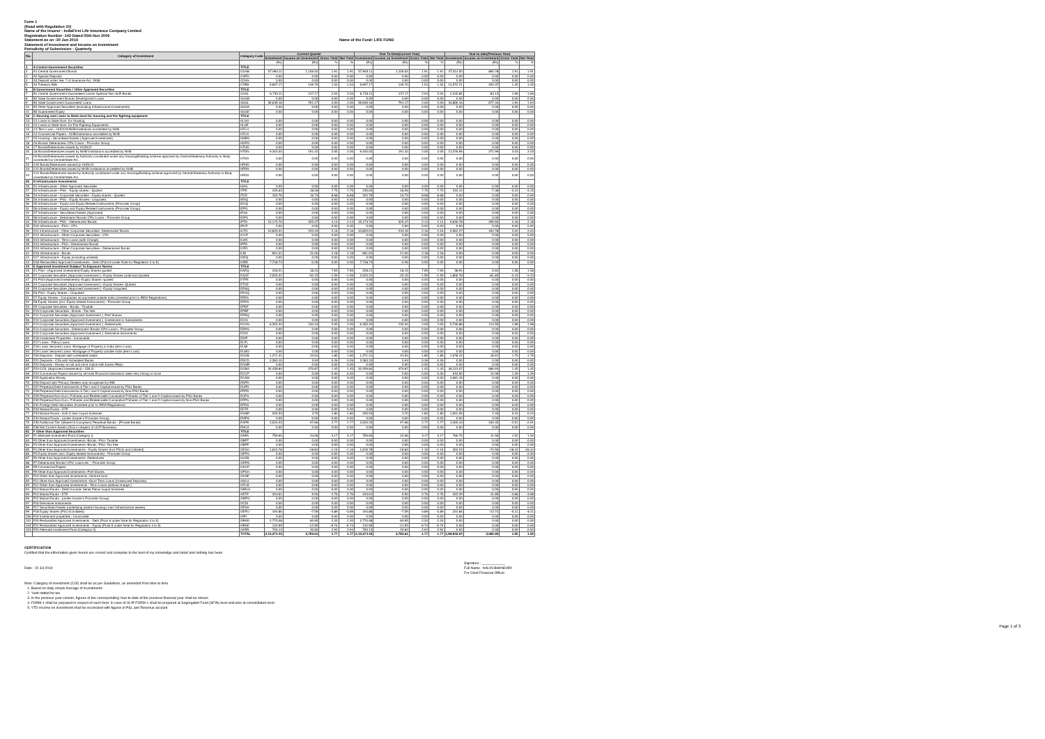Form 1
(Read with Regulation 10)
Name of the Insurer : IndiaFirst Life Insurance Company Limited
Registration Number :143 Dated 05th Nov 2009
Statement as on :30 Jun 2019 Name of the Fund: LIFE FUND
Statement of Investment and Income on Investment
Periodicity of Submission : Quarterly
| No. | Category of Investment | Category Code | Current Quarter | | | | Year To Date(Current Year) | | | | Year to date(Previous Year) | | | |
| --- | --- | --- | --- | --- | --- | --- | --- | --- | --- | --- | --- | --- | --- | --- |
| | | | Investment | Income on Investment | Gross Yield | Net Yield | Investment | Income on Investment | Gross Yield | Net Yield | Investment | Income on Investment | Gross Yield | Net Yield |
| | | | (Rs) | (Rs) | % | % | (Rs) | (Rs) | % | % | (Rs) | (Rs) | % | % |
| 1 | A Central Government Securities | TITLE | | | | | | | | | | | | |
| 2 | A1 Central Government Bonds | CGSB | 57,963.11 | 1,106.02 | 1.91 | 1.91 | 57,963.11 | 1,106.02 | 1.91 | 1.91 | 47,014.50 | 895.78 | 1.91 | 1.91 |
| 3 | A2 Special Deposits | CSPD | 0.00 | 0.00 | 0.00 | 0.00 | 0.00 | 0.00 | 0.00 | 0.00 | 0.00 | 0.00 | 0.00 | 0.00 |
| 4 | A3 Deposit under Sec 7 of Insurance Act, 1938 | CDSS | 0.00 | 0.00 | 0.00 | 0.00 | 0.00 | 0.00 | 0.00 | 0.00 | 0.00 | 0.00 | 0.00 | 0.00 |
| 5 | A4 Treasury Bills | CTRB | 9,697.17 | 149.70 | 1.54 | 1.54 | 9,697.17 | 149.70 | 1.54 | 1.54 | 14,072.21 | 203.37 | 1.45 | 1.45 |
| 6 | B Government Securities / Other Approved Securities | TITLE | | | | | | | | | | | | |
| 7 | B1 Central Government Guaranteed Loans/ Special/ Non-SLR Bonds | CGSL | 6,733.11 | 137.17 | 2.04 | 2.04 | 6,733.11 | 137.17 | 2.04 | 2.04 | 4,245.85 | 83.13 | 1.96 | 1.96 |
| 8 | B2 State Government Bonds/ Development Loans | SGGB | 0.00 | 0.00 | 0.00 | 0.00 | 0.00 | 0.00 | 0.00 | 0.00 | 0.00 | 0.00 | 0.00 | 0.00 |
| 9 | B3 State Government Guaranteed Loans | SGGL | 39,639.16 | 791.17 | 2.00 | 2.00 | 39,639.16 | 791.17 | 2.00 | 2.00 | 34,859.16 | 677.34 | 1.94 | 1.94 |
| 10 | B4 Other Approved Securities (excluding Infrastructure Investments) | SGOA | 0.00 | 0.00 | 0.00 | 0.00 | 0.00 | 0.00 | 0.00 | 0.00 | 0.00 | 0.00 | 0.00 | 0.00 |
| 11 | B5 Guaranteed Equity | SGGE | 0.00 | 0.00 | 0.00 | 0.00 | 0.00 | 0.00 | 0.00 | 0.00 | 0.00 | 0.00 | 0.00 | 0.00 |
| 12 | C Housing and Loans to State Govt for housing and fire fighting equipment | TITLE | | | | | | | | | | | | |
| 13 | C1 Loans to State Govt. for Housing | HLSH | 0.00 | 0.00 | 0.00 | 0.00 | 0.00 | 0.00 | 0.00 | 0.00 | 0.00 | 0.00 | 0.00 | 0.00 |
| 14 | C2 Loans to State Govt. for Fire Fighting Equipments | HLSF | 0.00 | 0.00 | 0.00 | 0.00 | 0.00 | 0.00 | 0.00 | 0.00 | 0.00 | 0.00 | 0.00 | 0.00 |
| 15 | C3 Term Loan - HUDCO/NHB/Institutions accredited by NHB | HTLH | 0.00 | 0.00 | 0.00 | 0.00 | 0.00 | 0.00 | 0.00 | 0.00 | 0.00 | 0.00 | 0.00 | 0.00 |
| 16 | C4 Commercial Papers - NHB/Institutions accredited by NHB | HTLN | 0.00 | 0.00 | 0.00 | 0.00 | 0.00 | 0.00 | 0.00 | 0.00 | 0.00 | 0.00 | 0.00 | 0.00 |
| 17 | C5 Housing - Securitised Assets ( Approved Investment) | HMBS | 0.00 | 0.00 | 0.00 | 0.00 | 0.00 | 0.00 | 0.00 | 0.00 | 0.00 | 0.00 | 0.00 | 0.00 |
| 18 | C6 Bonds/ Debentures/ CPs/ Loans - Promotor Group | HDPG | 0.00 | 0.00 | 0.00 | 0.00 | 0.00 | 0.00 | 0.00 | 0.00 | 0.00 | 0.00 | 0.00 | 0.00 |
| 19 | C7 Bonds/Debentures issued by HUDCO | HTHD | 0.00 | 0.00 | 0.00 | 0.00 | 0.00 | 0.00 | 0.00 | 0.00 | 0.00 | 0.00 | 0.00 | 0.00 |
| 20 | C8 Bonds/Debentures issued by NHB/ Institutions accredited by NHB | HTDN | 9,345.02 | 191.42 | 2.05 | 2.05 | 9,345.02 | 191.42 | 2.05 | 2.05 | 13,376.96 | 271.99 | 2.03 | 2.03 |
| 21 | C9 Bonds/Debentures issued by Authority constituted under any Housing/Building scheme approved by Central/State/any Authority or Body constituted by Central/State Act. | HTDA | 0.00 | 0.00 | 0.00 | 0.00 | 0.00 | 0.00 | 0.00 | 0.00 | 0.00 | 0.00 | 0.00 | 0.00 |
| 22 | C10 Bonds/Debentures issued by HUDCO | HFHD | 0.00 | 0.00 | 0.00 | 0.00 | 0.00 | 0.00 | 0.00 | 0.00 | 0.00 | 0.00 | 0.00 | 0.00 |
| 23 | C11 Bonds/Debentures issued by NHB/ Institutions accredited by NHB | HFDN | 0.00 | 0.00 | 0.00 | 0.00 | 0.00 | 0.00 | 0.00 | 0.00 | 0.00 | 0.00 | 0.00 | 0.00 |
| 24 | C12 Bonds/Debentures issued by Authority constituted under any Housing/Building scheme approved by Central/State/any Authority or Body constituted by Central/State Act. | HFDA | 0.00 | 0.00 | 0.00 | 0.00 | 0.00 | 0.00 | 0.00 | 0.00 | 0.00 | 0.00 | 0.00 | 0.00 |
| 25 | D Infrastructure Investments | TITLE | | | | | | | | | | | | |
| 26 | D1 Infrastructure - Other Approved Securities | ISAS | 0.00 | 0.00 | 0.00 | 0.00 | 0.00 | 0.00 | 0.00 | 0.00 | 0.00 | 0.00 | 0.00 | 0.00 |
| 27 | D2 Infrastructure - PSU - Equity shares - Quoted | ITPE | 235.63 | 18.26 | 7.75 | 7.75 | 235.63 | 18.26 | 7.75 | 7.75 | 234.12 | -7.36 | -3.15 | -3.15 |
| 28 | D3 Infrastructure - Corporate Securities - Equity shares - Quoted | ITCE | 192.76 | 16.73 | 8.68 | 8.68 | 192.76 | 16.73 | 8.68 | 8.68 | 0.00 | 0.00 | 0.00 | 0.00 |
| 29 | D4 Infrastructure - PSU - Equity Shares - Unquoted | IENQ | 0.00 | 0.00 | 0.00 | 0.00 | 0.00 | 0.00 | 0.00 | 0.00 | 0.00 | 0.00 | 0.00 | 0.00 |
| 30 | D5 Infrastructure - Equity and Equity Related Instruments (Promoter Group) | IEUQ | 0.00 | 0.00 | 0.00 | 0.00 | 0.00 | 0.00 | 0.00 | 0.00 | 0.00 | 0.00 | 0.00 | 0.00 |
| 31 | D6 Infrastructure - Equity and Equity Related Instruments (Promoter Group) | IEPG | 0.00 | 0.00 | 0.00 | 0.00 | 0.00 | 0.00 | 0.00 | 0.00 | 0.00 | 0.00 | 0.00 | 0.00 |
| 32 | D7 Infrastructure - Securitised Assets (Approved) | IESA | 0.00 | 0.00 | 0.00 | 0.00 | 0.00 | 0.00 | 0.00 | 0.00 | 0.00 | 0.00 | 0.00 | 0.00 |
| 33 | D8 Infrastructure - Debenture/ Bonds/ CPs/ Loans - Promoter Group | IDPG | 0.00 | 0.00 | 0.00 | 0.00 | 0.00 | 0.00 | 0.00 | 0.00 | 0.00 | 0.00 | 0.00 | 0.00 |
| 34 | D9 Infrastructure - PSU - Debentures/ Bonds | IPTD | 15,173.70 | 325.47 | 2.14 | 2.14 | 15,173.70 | 325.47 | 2.14 | 2.14 | 9,630.78 | 209.60 | 2.18 | 2.18 |
| 35 | D10 Infrastructure - PSU - CPs | IPCP | 0.00 | 0.00 | 0.00 | 0.00 | 0.00 | 0.00 | 0.00 | 0.00 | 0.00 | 0.00 | 0.00 | 0.00 |
| 36 | D11 Infrastructure - Other Corporate Securities- Debentures/ Bonds | ICTD | 10,820.01 | 233.19 | 2.16 | 2.16 | 10,820.01 | 233.19 | 2.16 | 2.16 | 9,562.27 | 194.78 | 2.04 | 2.04 |
| 37 | D12 Infrastructure - Other Corporate Securities - CPs | ICCP | 0.00 | 0.00 | 0.00 | 0.00 | 0.00 | 0.00 | 0.00 | 0.00 | 0.00 | 0.00 | 0.00 | 0.00 |
| 38 | D13 Infrastructure - Term Loans (with Charge) | ILWC | 0.00 | 0.00 | 0.00 | 0.00 | 0.00 | 0.00 | 0.00 | 0.00 | 0.00 | 0.00 | 0.00 | 0.00 |
| 39 | D14 Infrastructure - PSU - Debentures/ Bonds | IPFD | 0.00 | 0.00 | 0.00 | 0.00 | 0.00 | 0.00 | 0.00 | 0.00 | 0.00 | 0.00 | 0.00 | 0.00 |
| 40 | D15 Infrastructure - Other Corporate Securities - Debentures/ Bonds | ICFD | 0.00 | 0.00 | 0.00 | 0.00 | 0.00 | 0.00 | 0.00 | 0.00 | 0.00 | 0.00 | 0.00 | 0.00 |
| 41 | D16 Infrastructure - Bonds | ILBI | 961.01 | 21.00 | 2.18 | 2.18 | 961.01 | 21.00 | 2.18 | 2.18 | 0.00 | 0.00 | 0.00 | 0.00 |
| 42 | D17 Infrastructure - Equity (including unlisted) | IOEQ | 0.00 | 0.00 | 0.00 | 0.00 | 0.00 | 0.00 | 0.00 | 0.00 | 0.00 | 0.00 | 0.00 | 0.00 |
| 43 | D18 Reclassified Approved Investments - Debt (Point 6 under Note for Regulation 4 to 9) | IORD | 7,748.73 | -0.26 | 0.00 | 0.00 | 7,748.73 | -0.26 | 0.00 | 0.00 | 0.00 | 0.00 | 0.00 | 0.00 |
| 44 | E Approved Investment Subject To Exposure Norms | TITLE | | | | | | | | | | | | |
| 45 | E1 PSU - (Approved Investment)-Equity Shares quoted | EAEQ | 228.21 | 18.15 | 7.95 | 7.95 | 228.21 | 18.15 | 7.95 | 7.95 | 38.92 | 0.62 | 1.58 | 1.58 |
| 46 | E2 Corporate Securities (Approved Investment ) -Equity Shares (ordinary)-Quoted | EACE | 2,020.31 | -32.15 | -1.59 | -1.59 | 2,020.31 | -32.15 | -1.59 | -1.59 | 1,800.78 | -61.83 | -3.43 | -3.43 |
| 47 | E3 PSU-(Approved Investments) -Equity Shares -quoted | ETPE | 0.00 | 0.00 | 0.00 | 0.00 | 0.00 | 0.00 | 0.00 | 0.00 | 0.00 | 0.00 | 0.00 | 0.00 |
| 48 | E4 Corporate Securities (Approved Investment ) -Equity Shares -Quoted | ETCE | 0.00 | 0.00 | 0.00 | 0.00 | 0.00 | 0.00 | 0.00 | 0.00 | 0.00 | 0.00 | 0.00 | 0.00 |
| 49 | E5 Corporate Securities (Approved Investment ) -Equity Unquoted | EENQ | 0.00 | 0.00 | 0.00 | 0.00 | 0.00 | 0.00 | 0.00 | 0.00 | 0.00 | 0.00 | 0.00 | 0.00 |
| 50 | E6 PSU - Equity Shares - Unquoted | EEUQ | 0.00 | 0.00 | 0.00 | 0.00 | 0.00 | 0.00 | 0.00 | 0.00 | 0.00 | 0.00 | 0.00 | 0.00 |
| 51 | E7 Equity Shares - Companies incorporated outside India (invested prior to IRDA Regulations) | EFES | 0.00 | 0.00 | 0.00 | 0.00 | 0.00 | 0.00 | 0.00 | 0.00 | 0.00 | 0.00 | 0.00 | 0.00 |
| 52 | E8 Equity Shares (incl. Equity related Instruments) - Promoter Group | EEPG | 0.00 | 0.00 | 0.00 | 0.00 | 0.00 | 0.00 | 0.00 | 0.00 | 0.00 | 0.00 | 0.00 | 0.00 |
| 53 | E9 Corporate Securities - Bonds - Taxable | EPBT | 0.00 | 0.00 | 0.00 | 0.00 | 0.00 | 0.00 | 0.00 | 0.00 | 0.00 | 0.00 | 0.00 | 0.00 |
| 54 | E10 Corporate Securities - Bonds - Tax free | EPBF | 0.00 | 0.00 | 0.00 | 0.00 | 0.00 | 0.00 | 0.00 | 0.00 | 0.00 | 0.00 | 0.00 | 0.00 |
| 55 | E11 Corporate Securities (Approved Investment ) -Pref Shares | EPNQ | 0.00 | 0.00 | 0.00 | 0.00 | 0.00 | 0.00 | 0.00 | 0.00 | 0.00 | 0.00 | 0.00 | 0.00 |
| 56 | E12 Corporate Securities (Approved Investment ) -Investment in Subsidiaries | ECIS | 0.00 | 0.00 | 0.00 | 0.00 | 0.00 | 0.00 | 0.00 | 0.00 | 0.00 | 0.00 | 0.00 | 0.00 |
| 57 | E13 Corporate Securities (Approved Investment ) -Debentures | ECOS | 6,355.32 | 130.34 | 2.05 | 2.05 | 6,355.32 | 130.34 | 2.05 | 2.05 | 5,730.88 | 113.55 | 1.98 | 1.98 |
| 58 | E14 Corporate Securities - Debentures/ Bonds/ CPs/ Loans - Promoter Group | EDPG | 0.00 | 0.00 | 0.00 | 0.00 | 0.00 | 0.00 | 0.00 | 0.00 | 0.00 | 0.00 | 0.00 | 0.00 |
| 59 | E15 Corporate Securities (Approved Investment ) -Derivative Instruments | ECDI | 0.00 | 0.00 | 0.00 | 0.00 | 0.00 | 0.00 | 0.00 | 0.00 | 0.00 | 0.00 | 0.00 | 0.00 |
| 60 | E16 Investment Properties - Immovable | EINP | 0.00 | 0.00 | 0.00 | 0.00 | 0.00 | 0.00 | 0.00 | 0.00 | 0.00 | 0.00 | 0.00 | 0.00 |
| 61 | E17 Loans - Policy Loans | ELPL | 0.00 | 0.00 | 0.00 | 0.00 | 0.00 | 0.00 | 0.00 | 0.00 | 0.00 | 0.00 | 0.00 | 0.00 |
| 62 | E18 Loans Secured Loans -Mortgage of Property in India (term Loan) | ELMI | 0.00 | 0.00 | 0.00 | 0.00 | 0.00 | 0.00 | 0.00 | 0.00 | 0.00 | 0.00 | 0.00 | 0.00 |
| 63 | E19 Loans Secured Loans -Mortgage of Property outside India (term Loan) | ELMO | 0.00 | 0.00 | 0.00 | 0.00 | 0.00 | 0.00 | 0.00 | 0.00 | 0.00 | 0.00 | 0.00 | 0.00 |
| 64 | E20 Deposits - Deposit with scheduled banks | ECDB | 1,271.31 | 23.54 | 1.85 | 1.85 | 1,271.31 | 23.54 | 1.85 | 1.85 | 1,078.22 | 18.91 | 1.75 | 1.75 |
| 65 | E21 Deposits - CDs with Scheduled Banks | EDCD | 2,283.10 | 5.93 | 0.26 | 0.26 | 2,283.10 | 5.93 | 0.26 | 0.26 | 0.00 | 0.00 | 0.00 | 0.00 |
| 66 | E22 Deposits - Money at call and short notice with banks /Repo | ECMR | 0.00 | 0.00 | 0.00 | 0.00 | 0.00 | 0.00 | 0.00 | 0.00 | 0.00 | 0.00 | 0.00 | 0.00 |
| 67 | E23 CCIL (Approved Investement) - CBLO | ECBO | 32,459.84 | 470.87 | 1.45 | 1.45 | 32,459.84 | 470.87 | 1.45 | 1.45 | 46,113.07 | 666.93 | 1.45 | 1.45 |
| 68 | E24 Commercial Papers issued by all India Financial Institutions rated very strong or more | ECCP | 0.00 | 0.00 | 0.00 | 0.00 | 0.00 | 0.00 | 0.00 | 0.00 | 934.95 | 12.09 | 1.29 | 1.29 |
| 69 | E25 Application Money | ECAM | 0.00 | 0.00 | 0.00 | 0.00 | 0.00 | 0.00 | 0.00 | 0.00 | 4,981.19 | 0.00 | 0.00 | 0.00 |
| 70 | E26 Deposit with Primary Dealers duly recognised by RBI | EDPD | 0.00 | 0.00 | 0.00 | 0.00 | 0.00 | 0.00 | 0.00 | 0.00 | 0.00 | 0.00 | 0.00 | 0.00 |
| 71 | E27 Perpetual Debt Instruments of Tier I and II Capital issued by PSU Banks | EUPD | 0.00 | 0.00 | 0.00 | 0.00 | 0.00 | 0.00 | 0.00 | 0.00 | 0.00 | 0.00 | 0.00 | 0.00 |
| 72 | E28 Perpetual Debt Instruments of Tier I and II Capital issued by Non-PSU Banks | EPPD | 0.00 | 0.00 | 0.00 | 0.00 | 0.00 | 0.00 | 0.00 | 0.00 | 0.00 | 0.00 | 0.00 | 0.00 |
| 73 | E29 Perpetual Non-Cum. P.Shares and Redeemable Cumulative P.Shares of Tier 1 and 2 Capital issued by PSU Banks | EUPS | 0.00 | 0.00 | 0.00 | 0.00 | 0.00 | 0.00 | 0.00 | 0.00 | 0.00 | 0.00 | 0.00 | 0.00 |
| 74 | E30 Perpetual Non-Cum. P.Shares and Redeemable Cumulative P.Shares of Tier 1 and 2 Capital issued by Non-PSU Banks | EPPS | 0.00 | 0.00 | 0.00 | 0.00 | 0.00 | 0.00 | 0.00 | 0.00 | 0.00 | 0.00 | 0.00 | 0.00 |
| 75 | E31 Foreign Debt Securities (Invested prior to IRDA Regulations) | EFDS | 0.00 | 0.00 | 0.00 | 0.00 | 0.00 | 0.00 | 0.00 | 0.00 | 0.00 | 0.00 | 0.00 | 0.00 |
| 76 | E32 Mutual Funds - ETF | EETF | 0.00 | 0.00 | 0.00 | 0.00 | 0.00 | 0.00 | 0.00 | 0.00 | 0.00 | 0.00 | 0.00 | 0.00 |
| 77 | E33 Mutual Funds - Gilt/ G Sec/ Liquid Schemes | EGMF | 205.53 | 3.70 | 1.80 | 1.80 | 205.53 | 3.70 | 1.80 | 1.80 | 1,001.09 | 2.40 | 0.24 | 0.24 |
| 78 | E34 Mutual Funds - (under Insurer's Promoter Group) | EMPG | 0.00 | 0.00 | 0.00 | 0.00 | 0.00 | 0.00 | 0.00 | 0.00 | 0.00 | 0.00 | 0.00 | 0.00 |
| 79 | E35 Additional Tier 1(Basel III Compliant) Perpetual Bonds - [Private Banks] | EAPB | 3,520.33 | 97.66 | 2.77 | 2.77 | 3,520.33 | 97.66 | 2.77 | 2.77 | 3,455.43 | -100.45 | -2.91 | -2.91 |
| 80 | E36 Net Current Assets (Only in respect of ULIP Business) | ENCA | 0.00 | 0.00 | 0.00 | 0.00 | 0.00 | 0.00 | 0.00 | 0.00 | 0.00 | 0.00 | 0.00 | 0.00 |
| 81 | F Other than Approved Securities | TITLE | | | | | | | | | | | | |
| 82 | F1 Alternate Investment Fund (Category I) | OAFA | 759.60 | 24.06 | 3.17 | 3.17 | 759.60 | 24.06 | 3.17 | 3.17 | 760.75 | 11.59 | 1.52 | 1.52 |
| 83 | F2 Other than Approved Investments -Bonds -PSU- Taxable | OBPT | 0.00 | 0.00 | 0.00 | 0.00 | 0.00 | 0.00 | 0.00 | 0.00 | 0.00 | 0.00 | 0.00 | 0.00 |
| 84 | F3 Other than Approved Investments -Bonds -PSU- Tax free | OBPF | 0.00 | 0.00 | 0.00 | 0.00 | 0.00 | 0.00 | 0.00 | 0.00 | 0.00 | 0.00 | 0.00 | 0.00 |
| 85 | F4 Other than Approved Investments - Equity Shares (incl PSUs and Unlisted) | OESH | 1,619.78 | -18.84 | -1.16 | -1.16 | 1,619.78 | -18.84 | -1.16 | -1.16 | 404.23 | -74.56 | -18.44 | -18.44 |
| 86 | F5 Equity Shares (incl. Equity related Instruments) - Promoter Group | OEPG | 0.00 | 0.00 | 0.00 | 0.00 | 0.00 | 0.00 | 0.00 | 0.00 | 0.00 | 0.00 | 0.00 | 0.00 |
| 87 | F6 Other than Approved Investments -Debentures | OLDB | 0.00 | 0.00 | 0.00 | 0.00 | 0.00 | 0.00 | 0.00 | 0.00 | 0.00 | 0.00 | 0.00 | 0.00 |
| 88 | F7 Debentures/ Bonds/ CPs/ Loans etc. - Promoter Group | ODPG | 0.00 | 0.00 | 0.00 | 0.00 | 0.00 | 0.00 | 0.00 | 0.00 | 0.00 | 0.00 | 0.00 | 0.00 |
| 89 | F8 Commercial Papers | OACP | 0.00 | 0.00 | 0.00 | 0.00 | 0.00 | 0.00 | 0.00 | 0.00 | 0.00 | 0.00 | 0.00 | 0.00 |
| 90 | F9 Other than Approved Investments -Pref Shares | OPSH | 0.00 | 0.00 | 0.00 | 0.00 | 0.00 | 0.00 | 0.00 | 0.00 | 0.00 | 0.00 | 0.00 | 0.00 |
| 91 | F10 Other than Approved Investments -Venture fund | OVNF | 0.00 | 0.00 | 0.00 | 0.00 | 0.00 | 0.00 | 0.00 | 0.00 | 0.00 | 0.00 | 0.00 | 0.00 |
| 92 | F11 Other than Approved Investments -Short Trem Loans (Unsecured Deposits) | OSLU | 0.00 | 0.00 | 0.00 | 0.00 | 0.00 | 0.00 | 0.00 | 0.00 | 0.00 | 0.00 | 0.00 | 0.00 |
| 93 | F12 Other than Approved Investments - Term Loans (without charge ) | OTLW | 0.00 | 0.00 | 0.00 | 0.00 | 0.00 | 0.00 | 0.00 | 0.00 | 0.00 | 0.00 | 0.00 | 0.00 |
| 94 | F13 Mutual Funds - Debt/ Income/ Serial Plans/ Liquid Schemes | OMGS | 0.00 | 0.00 | 0.00 | 0.00 | 0.00 | 0.00 | 0.00 | 0.00 | 0.00 | 0.00 | 0.00 | 0.00 |
| 95 | F14 Mutual Funds - ETF | OETF | 343.61 | 9.50 | 2.76 | 2.76 | 343.61 | 9.50 | 2.76 | 2.76 | 322.29 | -11.85 | -3.68 | -3.68 |
| 96 | F15 Mutual Funds - (under Insurer's Promoter Group) | OMPG | 0.00 | 0.00 | 0.00 | 0.00 | 0.00 | 0.00 | 0.00 | 0.00 | 0.00 | 0.00 | 0.00 | 0.00 |
| 97 | F16 Derivative Instruments | OCDI | 0.00 | 0.00 | 0.00 | 0.00 | 0.00 | 0.00 | 0.00 | 0.00 | 0.00 | 0.00 | 0.00 | 0.00 |
| 98 | F17 Securitised Assets (underlying assets Housing Loan/ Infrastructure assets) | OPSA | 0.00 | 0.00 | 0.00 | 0.00 | 0.00 | 0.00 | 0.00 | 0.00 | 0.00 | 0.00 | 0.00 | 0.00 |
| 99 | F18 Equity Shares (PSU $ Unlisted) | OEPU | 194.86 | -7.59 | -3.89 | -3.89 | 194.86 | -7.59 | -3.89 | -3.89 | 224.66 | -13.74 | -6.11 | -6.11 |
| 100 | F19 Investment properties - Immovable | OIPI | 0.00 | 0.00 | 0.00 | 0.00 | 0.00 | 0.00 | 0.00 | 0.00 | 0.00 | 0.00 | 0.00 | 0.00 |
| 101 | F20 Reclassified Approved Investments - Debt (Point 6 under Note for Regulation 4 to 9) | ORAD | 2,770.08 | 60.95 | 2.20 | 2.20 | 2,770.08 | 60.95 | 2.20 | 2.20 | 0.00 | 0.00 | 0.00 | 0.00 |
| 102 | F21 Reclassified Approved Investments - Equity (Point 6 under Note for Regulation 4 to 9) | ORAE | 132.99 | -12.95 | -9.74 | -9.74 | 132.99 | -12.95 | -9.74 | -9.74 | 0.00 | 0.00 | 0.00 | 0.00 |
| 103 | F22 Alternate Investment Fund (Category II) | OAFB | 700.13 | 20.60 | 2.94 | 2.94 | 700.13 | 20.60 | 2.94 | 2.94 | 0.00 | 0.00 | 0.00 | 0.00 |
| | | TOTAL | 2,13,374.43 | 3,783.61 | 1.77 | 1.77 | 2,13,374.43 | 3,783.61 | 1.77 | 1.77 | 1,99,842.24 | 3,092.29 | 1.55 | 1.55 |
CERTIFICATION
Certified that the information given herein are correct and complete to the best of my knowledge and belief and nothing has been
Date : 10 Jul 2019 Signature : ____________
Full Name : NALIN BHANDARI
For Chief Financial Officer
Note: Category of investment (COI) shall be as per Guidelines, as amended from time to time
1. Based on daily simple Average of Investments
2. Yield netted for tax
3. In the previous year column, figures of the corresponding Year to date of the previous financial year shall be shown.
4. FORM-1 shall be prepared in respect of each fund. In case of ULIP FORM-1 shall be prepared at Segregated Fund (SFIN) level and also at consolidated level.
5. YTD Income on investment shall be reconciled with figures in P&L and Revenue account
Page 1 of 3